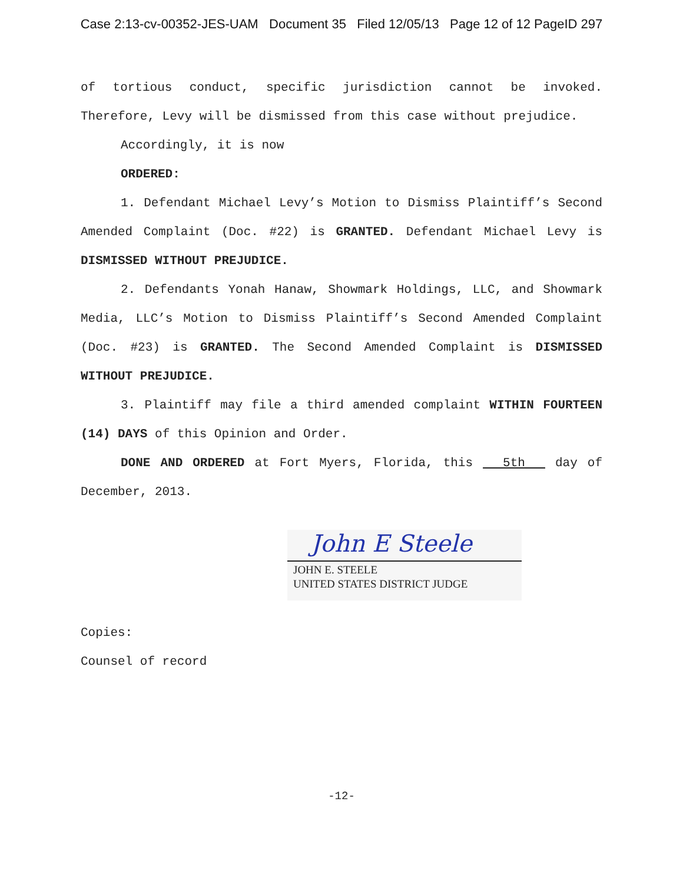Case 2:13-cv-00352-JES-UAM Document 35 Filed 12/05/13 Page 12 of 12 PageID 297
of tortious conduct, specific jurisdiction cannot be invoked. Therefore, Levy will be dismissed from this case without prejudice.
Accordingly, it is now
ORDERED:
1. Defendant Michael Levy’s Motion to Dismiss Plaintiff’s Second Amended Complaint (Doc. #22) is GRANTED. Defendant Michael Levy is DISMISSED WITHOUT PREJUDICE.
2. Defendants Yonah Hanaw, Showmark Holdings, LLC, and Showmark Media, LLC’s Motion to Dismiss Plaintiff’s Second Amended Complaint (Doc. #23) is GRANTED. The Second Amended Complaint is DISMISSED WITHOUT PREJUDICE.
3. Plaintiff may file a third amended complaint WITHIN FOURTEEN (14) DAYS of this Opinion and Order.
DONE AND ORDERED at Fort Myers, Florida, this 5th day of December, 2013.
John E Steele
JOHN E. STEELE
UNITED STATES DISTRICT JUDGE
Copies:
Counsel of record
-12-